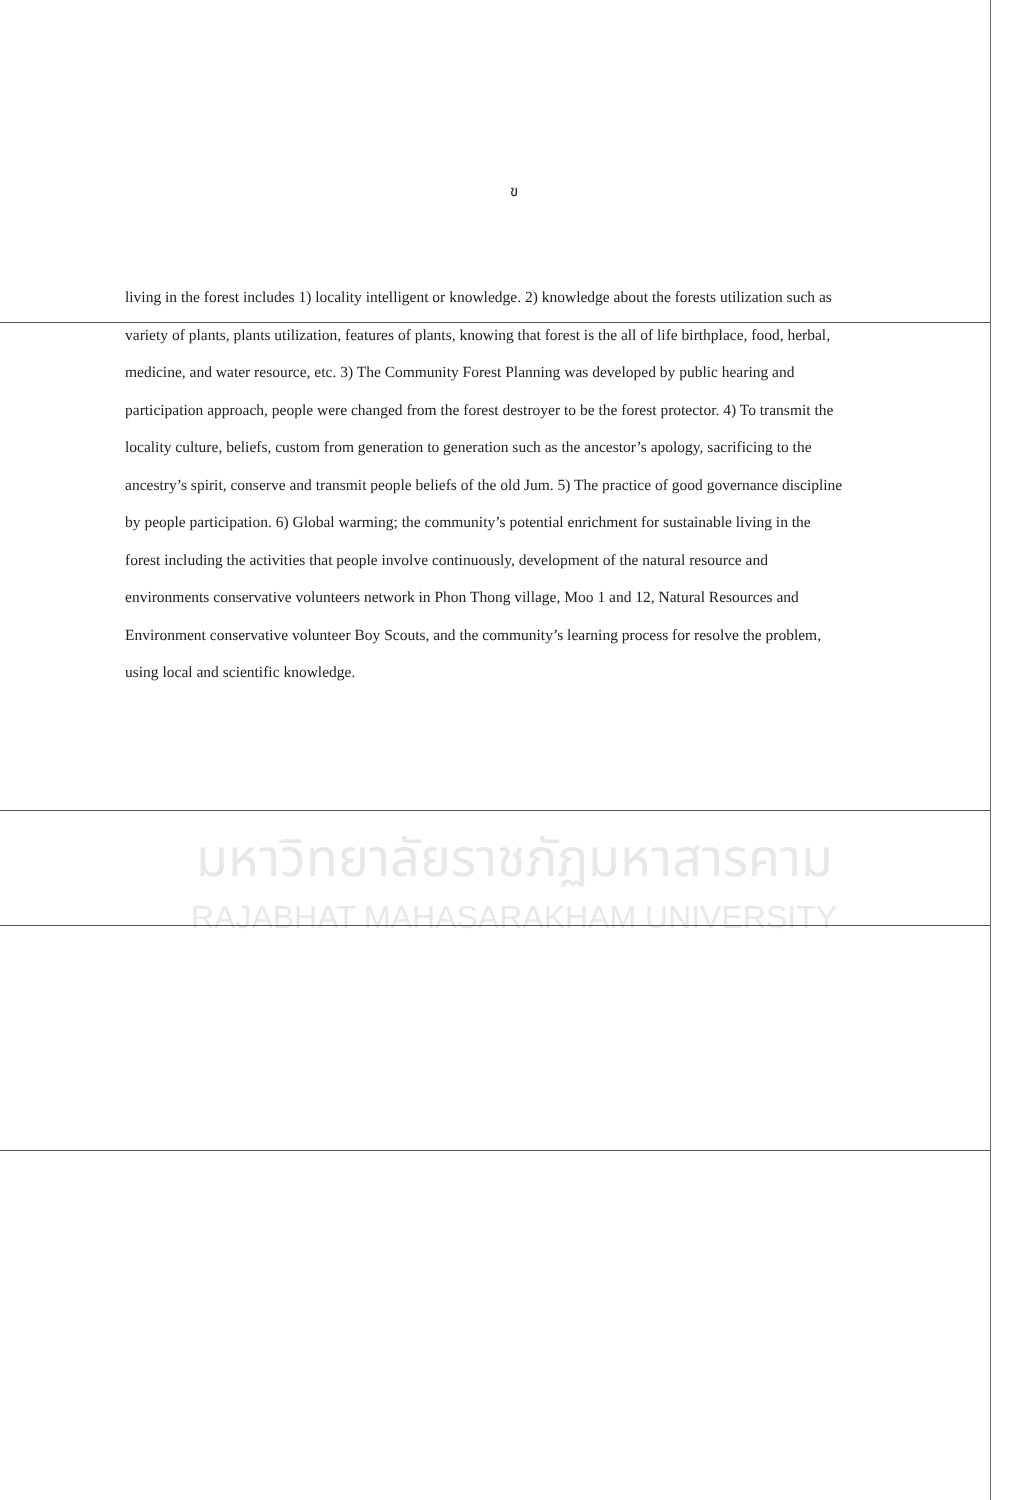ข
living in the forest includes 1) locality intelligent or knowledge. 2) knowledge about the forests utilization such as variety of plants, plants utilization, features of plants, knowing that forest is the all of life birthplace, food, herbal, medicine, and water resource, etc. 3) The Community Forest Planning was developed by public hearing and participation approach, people were changed from the forest destroyer to be the forest protector. 4) To transmit the locality culture, beliefs, custom from generation to generation such as the ancestor’s apology, sacrificing to the ancestry’s spirit, conserve and transmit people beliefs of the old Jum. 5) The practice of good governance discipline by people participation. 6) Global warming; the community’s potential enrichment for sustainable living in the forest including the activities that people involve continuously, development of the natural resource and environments conservative volunteers network in Phon Thong village, Moo 1 and 12, Natural Resources and Environment conservative volunteer Boy Scouts, and the community’s learning process for resolve the problem, using local and scientific knowledge.
มหาวิทยาลัยราชภัฏมหาสารคาม
RAJABHAT MAHASARAKHAM UNIVERSITY